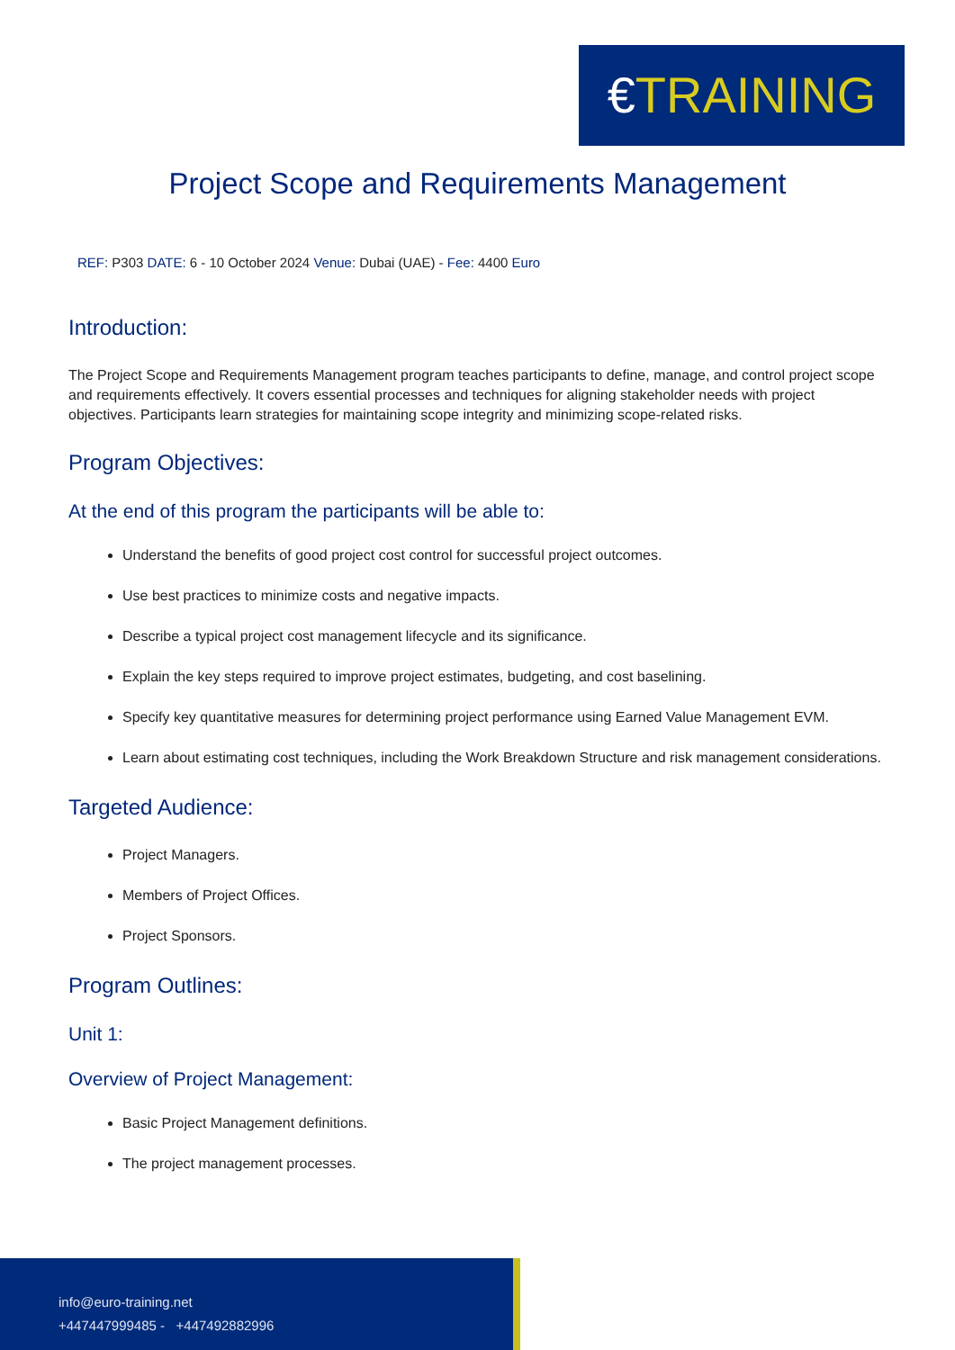€TRAINING
Project Scope and Requirements Management
REF: P303 DATE: 6 - 10 October 2024 Venue: Dubai (UAE) - Fee: 4400 Euro
Introduction:
The Project Scope and Requirements Management program teaches participants to define, manage, and control project scope and requirements effectively. It covers essential processes and techniques for aligning stakeholder needs with project objectives. Participants learn strategies for maintaining scope integrity and minimizing scope-related risks.
Program Objectives:
At the end of this program the participants will be able to:
Understand the benefits of good project cost control for successful project outcomes.
Use best practices to minimize costs and negative impacts.
Describe a typical project cost management lifecycle and its significance.
Explain the key steps required to improve project estimates, budgeting, and cost baselining.
Specify key quantitative measures for determining project performance using Earned Value Management EVM.
Learn about estimating cost techniques, including the Work Breakdown Structure and risk management considerations.
Targeted Audience:
Project Managers.
Members of Project Offices.
Project Sponsors.
Program Outlines:
Unit 1:
Overview of Project Management:
Basic Project Management definitions.
The project management processes.
info@euro-training.net
+447447999485 - +447492882996